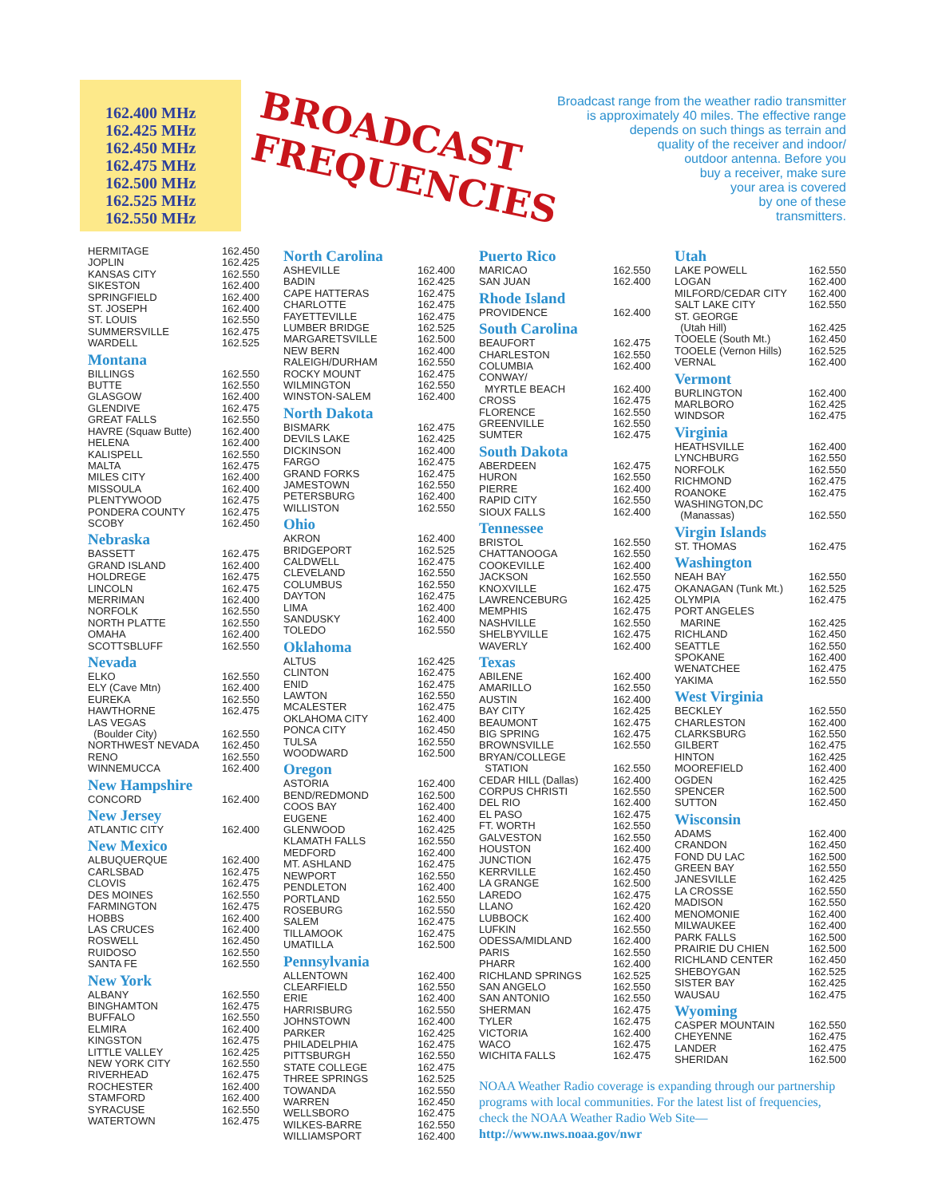162.400 MHz
162.425 MHz
162.450 MHz
162.475 MHz
162.500 MHz
162.525 MHz
162.550 MHz
BROADCAST FREQUENCIES
Broadcast range from the weather radio transmitter
is approximately 40 miles. The effective range
depends on such things as terrain and
quality of the receiver and indoor/
outdoor antenna. Before you
buy a receiver, make sure
your area is covered
by one of these
transmitters.
| HERMITAGE | 162.450 |
| JOPLIN | 162.425 |
| KANSAS CITY | 162.550 |
| SIKESTON | 162.400 |
| SPRINGFIELD | 162.400 |
| ST. JOSEPH | 162.400 |
| ST. LOUIS | 162.550 |
| SUMMERSVILLE | 162.475 |
| WARDELL | 162.525 |
Montana
| BILLINGS | 162.550 |
| BUTTE | 162.550 |
| GLASGOW | 162.400 |
| GLENDIVE | 162.475 |
| GREAT FALLS | 162.550 |
| HAVRE (Squaw Butte) | 162.400 |
| HELENA | 162.400 |
| KALISPELL | 162.550 |
| MALTA | 162.475 |
| MILES CITY | 162.400 |
| MISSOULA | 162.400 |
| PLENTYWOOD | 162.475 |
| PONDERA COUNTY | 162.475 |
| SCOBY | 162.450 |
Nebraska
| BASSETT | 162.475 |
| GRAND ISLAND | 162.400 |
| HOLDREGE | 162.475 |
| LINCOLN | 162.475 |
| MERRIMAN | 162.400 |
| NORFOLK | 162.550 |
| NORTH PLATTE | 162.550 |
| OMAHA | 162.400 |
| SCOTTSBLUFF | 162.550 |
Nevada
| ELKO | 162.550 |
| ELY (Cave Mtn) | 162.400 |
| EUREKA | 162.550 |
| HAWTHORNE | 162.475 |
| LAS VEGAS | |
| (Boulder City) | 162.550 |
| NORTHWEST NEVADA | 162.450 |
| RENO | 162.550 |
| WINNEMUCCA | 162.400 |
New Hampshire
| CONCORD | 162.400 |
New Jersey
| ATLANTIC CITY | 162.400 |
New Mexico
| ALBUQUERQUE | 162.400 |
| CARLSBAD | 162.475 |
| CLOVIS | 162.475 |
| DES MOINES | 162.550 |
| FARMINGTON | 162.475 |
| HOBBS | 162.400 |
| LAS CRUCES | 162.400 |
| ROSWELL | 162.450 |
| RUIDOSO | 162.550 |
| SANTA FE | 162.550 |
New York
| ALBANY | 162.550 |
| BINGHAMTON | 162.475 |
| BUFFALO | 162.550 |
| ELMIRA | 162.400 |
| KINGSTON | 162.475 |
| LITTLE VALLEY | 162.425 |
| NEW YORK CITY | 162.550 |
| RIVERHEAD | 162.475 |
| ROCHESTER | 162.400 |
| STAMFORD | 162.400 |
| SYRACUSE | 162.550 |
| WATERTOWN | 162.475 |
North Carolina
| ASHEVILLE | 162.400 |
| BADIN | 162.425 |
| CAPE HATTERAS | 162.475 |
| CHARLOTTE | 162.475 |
| FAYETTEVILLE | 162.475 |
| LUMBER BRIDGE | 162.525 |
| MARGARETSVILLE | 162.500 |
| NEW BERN | 162.400 |
| RALEIGH/DURHAM | 162.550 |
| ROCKY MOUNT | 162.475 |
| WILMINGTON | 162.550 |
| WINSTON-SALEM | 162.400 |
North Dakota
| BISMARK | 162.475 |
| DEVILS LAKE | 162.425 |
| DICKINSON | 162.400 |
| FARGO | 162.475 |
| GRAND FORKS | 162.475 |
| JAMESTOWN | 162.550 |
| PETERSBURG | 162.400 |
| WILLISTON | 162.550 |
Ohio
| AKRON | 162.400 |
| BRIDGEPORT | 162.525 |
| CALDWELL | 162.475 |
| CLEVELAND | 162.550 |
| COLUMBUS | 162.550 |
| DAYTON | 162.475 |
| LIMA | 162.400 |
| SANDUSKY | 162.400 |
| TOLEDO | 162.550 |
Oklahoma
| ALTUS | 162.425 |
| CLINTON | 162.475 |
| ENID | 162.475 |
| LAWTON | 162.550 |
| MCALESTER | 162.475 |
| OKLAHOMA CITY | 162.400 |
| PONCA CITY | 162.450 |
| TULSA | 162.550 |
| WOODWARD | 162.500 |
Oregon
| ASTORIA | 162.400 |
| BEND/REDMOND | 162.500 |
| COOS BAY | 162.400 |
| EUGENE | 162.400 |
| GLENWOOD | 162.425 |
| KLAMATH FALLS | 162.550 |
| MEDFORD | 162.400 |
| MT. ASHLAND | 162.475 |
| NEWPORT | 162.550 |
| PENDLETON | 162.400 |
| PORTLAND | 162.550 |
| ROSEBURG | 162.550 |
| SALEM | 162.475 |
| TILLAMOOK | 162.475 |
| UMATILLA | 162.500 |
Pennsylvania
| ALLENTOWN | 162.400 |
| CLEARFIELD | 162.550 |
| ERIE | 162.400 |
| HARRISBURG | 162.550 |
| JOHNSTOWN | 162.400 |
| PARKER | 162.425 |
| PHILADELPHIA | 162.475 |
| PITTSBURGH | 162.550 |
| STATE COLLEGE | 162.475 |
| THREE SPRINGS | 162.525 |
| TOWANDA | 162.550 |
| WARREN | 162.450 |
| WELLSBORO | 162.475 |
| WILKES-BARRE | 162.550 |
| WILLIAMSPORT | 162.400 |
Puerto Rico
| MARICAO | 162.550 |
| SAN JUAN | 162.400 |
Rhode Island
| PROVIDENCE | 162.400 |
South Carolina
| BEAUFORT | 162.475 |
| CHARLESTON | 162.550 |
| COLUMBIA | 162.400 |
| CONWAY/ | |
| MYRTLE BEACH | 162.400 |
| CROSS | 162.475 |
| FLORENCE | 162.550 |
| GREENVILLE | 162.550 |
| SUMTER | 162.475 |
South Dakota
| ABERDEEN | 162.475 |
| HURON | 162.550 |
| PIERRE | 162.400 |
| RAPID CITY | 162.550 |
| SIOUX FALLS | 162.400 |
Tennessee
| BRISTOL | 162.550 |
| CHATTANOOGA | 162.550 |
| COOKEVILLE | 162.400 |
| JACKSON | 162.550 |
| KNOXVILLE | 162.475 |
| LAWRENCEBURG | 162.425 |
| MEMPHIS | 162.475 |
| NASHVILLE | 162.550 |
| SHELBYVILLE | 162.475 |
| WAVERLY | 162.400 |
Texas
| ABILENE | 162.400 |
| AMARILLO | 162.550 |
| AUSTIN | 162.400 |
| BAY CITY | 162.425 |
| BEAUMONT | 162.475 |
| BIG SPRING | 162.475 |
| BROWNSVILLE | 162.550 |
| BRYAN/COLLEGE | |
| STATION | 162.550 |
| CEDAR HILL (Dallas) | 162.400 |
| CORPUS CHRISTI | 162.550 |
| DEL RIO | 162.400 |
| EL PASO | 162.475 |
| FT. WORTH | 162.550 |
| GALVESTON | 162.550 |
| HOUSTON | 162.400 |
| JUNCTION | 162.475 |
| KERRVILLE | 162.450 |
| LA GRANGE | 162.500 |
| LAREDO | 162.475 |
| LLANO | 162.420 |
| LUBBOCK | 162.400 |
| LUFKIN | 162.550 |
| ODESSA/MIDLAND | 162.400 |
| PARIS | 162.550 |
| PHARR | 162.400 |
| RICHLAND SPRINGS | 162.525 |
| SAN ANGELO | 162.550 |
| SAN ANTONIO | 162.550 |
| SHERMAN | 162.475 |
| TYLER | 162.475 |
| VICTORIA | 162.400 |
| WACO | 162.475 |
| WICHITA FALLS | 162.475 |
NOAA Weather Radio coverage is expanding through our partnership programs with local communities. For the latest list of frequencies, check the NOAA Weather Radio Web Site—
http://www.nws.noaa.gov/nwr
Utah
| LAKE POWELL | 162.550 |
| LOGAN | 162.400 |
| MILFORD/CEDAR CITY | 162.400 |
| SALT LAKE CITY | 162.550 |
| ST. GEORGE | |
| (Utah Hill) | 162.425 |
| TOOELE (South Mt.) | 162.450 |
| TOOELE (Vernon Hills) | 162.525 |
| VERNAL | 162.400 |
Vermont
| BURLINGTON | 162.400 |
| MARLBORO | 162.425 |
| WINDSOR | 162.475 |
Virginia
| HEATHSVILLE | 162.400 |
| LYNCHBURG | 162.550 |
| NORFOLK | 162.550 |
| RICHMOND | 162.475 |
| ROANOKE | 162.475 |
| WASHINGTON,DC | |
| (Manassas) | 162.550 |
Virgin Islands
| ST. THOMAS | 162.475 |
Washington
| NEAH BAY | 162.550 |
| OKANAGAN (Tunk Mt.) | 162.525 |
| OLYMPIA | 162.475 |
| PORT ANGELES | |
| MARINE | 162.425 |
| RICHLAND | 162.450 |
| SEATTLE | 162.550 |
| SPOKANE | 162.400 |
| WENATCHEE | 162.475 |
| YAKIMA | 162.550 |
West Virginia
| BECKLEY | 162.550 |
| CHARLESTON | 162.400 |
| CLARKSBURG | 162.550 |
| GILBERT | 162.475 |
| HINTON | 162.425 |
| MOOREFIELD | 162.400 |
| OGDEN | 162.425 |
| SPENCER | 162.500 |
| SUTTON | 162.450 |
Wisconsin
| ADAMS | 162.400 |
| CRANDON | 162.450 |
| FOND DU LAC | 162.500 |
| GREEN BAY | 162.550 |
| JANESVILLE | 162.425 |
| LA CROSSE | 162.550 |
| MADISON | 162.550 |
| MENOMONIE | 162.400 |
| MILWAUKEE | 162.400 |
| PARK FALLS | 162.500 |
| PRAIRIE DU CHIEN | 162.500 |
| RICHLAND CENTER | 162.450 |
| SHEBOYGAN | 162.525 |
| SISTER BAY | 162.425 |
| WAUSAU | 162.475 |
Wyoming
| CASPER MOUNTAIN | 162.550 |
| CHEYENNE | 162.475 |
| LANDER | 162.475 |
| SHERIDAN | 162.500 |